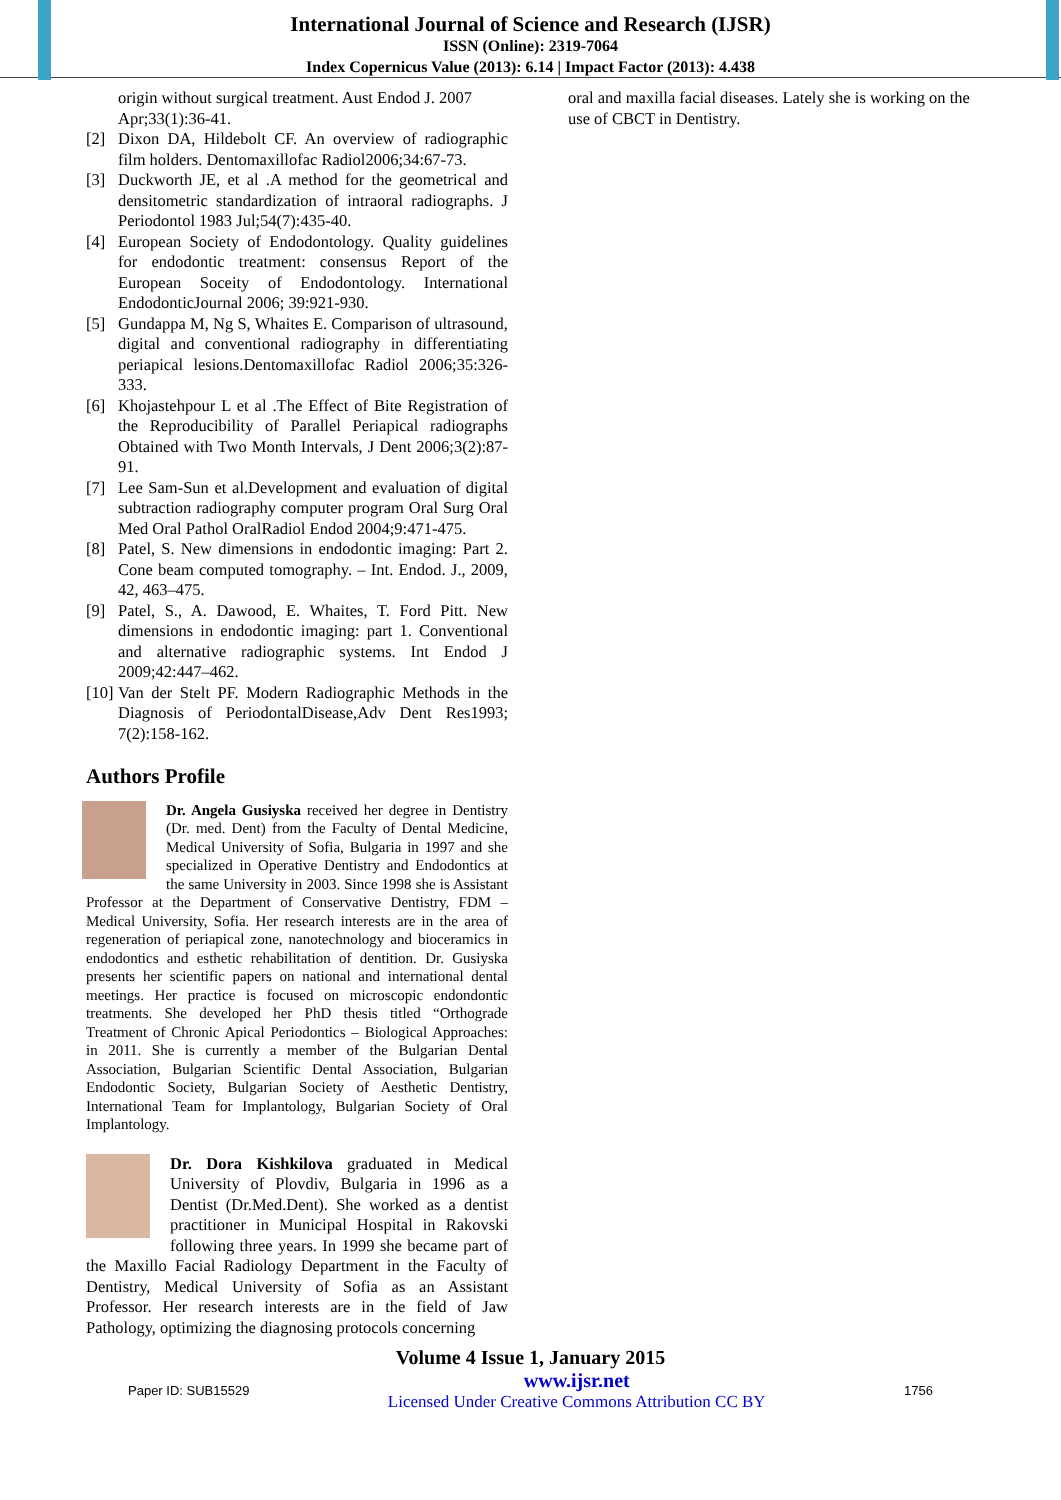International Journal of Science and Research (IJSR)
ISSN (Online): 2319-7064
Index Copernicus Value (2013): 6.14 | Impact Factor (2013): 4.438
origin without surgical treatment. Aust Endod J. 2007 Apr;33(1):36-41.
[2] Dixon DA, Hildebolt CF. An overview of radiographic film holders. Dentomaxillofac Radiol2006;34:67-73.
[3] Duckworth JE, et al .A method for the geometrical and densitometric standardization of intraoral radiographs. J Periodontol 1983 Jul;54(7):435-40.
[4] European Society of Endodontology. Quality guidelines for endodontic treatment: consensus Report of the European Soceity of Endodontology. International EndodonticJournal 2006; 39:921-930.
[5] Gundappa M, Ng S, Whaites E. Comparison of ultrasound, digital and conventional radiography in differentiating periapical lesions.Dentomaxillofac Radiol 2006;35:326-333.
[6] Khojastehpour L et al .The Effect of Bite Registration of the Reproducibility of Parallel Periapical radiographs Obtained with Two Month Intervals, J Dent 2006;3(2):87-91.
[7] Lee Sam-Sun et al.Development and evaluation of digital subtraction radiography computer program Oral Surg Oral Med Oral Pathol OralRadiol Endod 2004;9:471-475.
[8] Patel, S. New dimensions in endodontic imaging: Part 2. Cone beam computed tomography. – Int. Endod. J., 2009, 42, 463–475.
[9] Patel, S., A. Dawood, E. Whaites, T. Ford Pitt. New dimensions in endodontic imaging: part 1. Conventional and alternative radiographic systems. Int Endod J 2009;42:447–462.
[10]
Van der Stelt PF. Modern Radiographic Methods in the Diagnosis of PeriodontalDisease,Adv Dent Res1993; 7(2):158-162.
Authors Profile
Dr. Angela Gusiyska received her degree in Dentistry (Dr. med. Dent) from the Faculty of Dental Medicine, Medical University of Sofia, Bulgaria in 1997 and she specialized in Operative Dentistry and Endodontics at the same University in 2003. Since 1998 she is Assistant Professor at the Department of Conservative Dentistry, FDM – Medical University, Sofia. Her research interests are in the area of regeneration of periapical zone, nanotechnology and bioceramics in endodontics and esthetic rehabilitation of dentition. Dr. Gusiyska presents her scientific papers on national and international dental meetings. Her practice is focused on microscopic endondontic treatments. She developed her PhD thesis titled “Orthograde Treatment of Chronic Apical Periodontics – Biological Approaches: in 2011. She is currently a member of the Bulgarian Dental Association, Bulgarian Scientific Dental Association, Bulgarian Endodontic Society, Bulgarian Society of Aesthetic Dentistry, International Team for Implantology, Bulgarian Society of Oral Implantology.
Dr. Dora Kishkilova graduated in Medical University of Plovdiv, Bulgaria in 1996 as a Dentist (Dr.Med.Dent). She worked as a dentist practitioner in Municipal Hospital in Rakovski following three years. In 1999 she became part of the Maxillo Facial Radiology Department in the Faculty of Dentistry, Medical University of Sofia as an Assistant Professor. Her research interests are in the field of Jaw Pathology, optimizing the diagnosing protocols concerning
oral and maxilla facial diseases. Lately she is working on the use of CBCT in Dentistry.
Volume 4 Issue 1, January 2015
Paper ID: SUB15529
www.ijsr.net
Licensed Under Creative Commons Attribution CC BY
1756